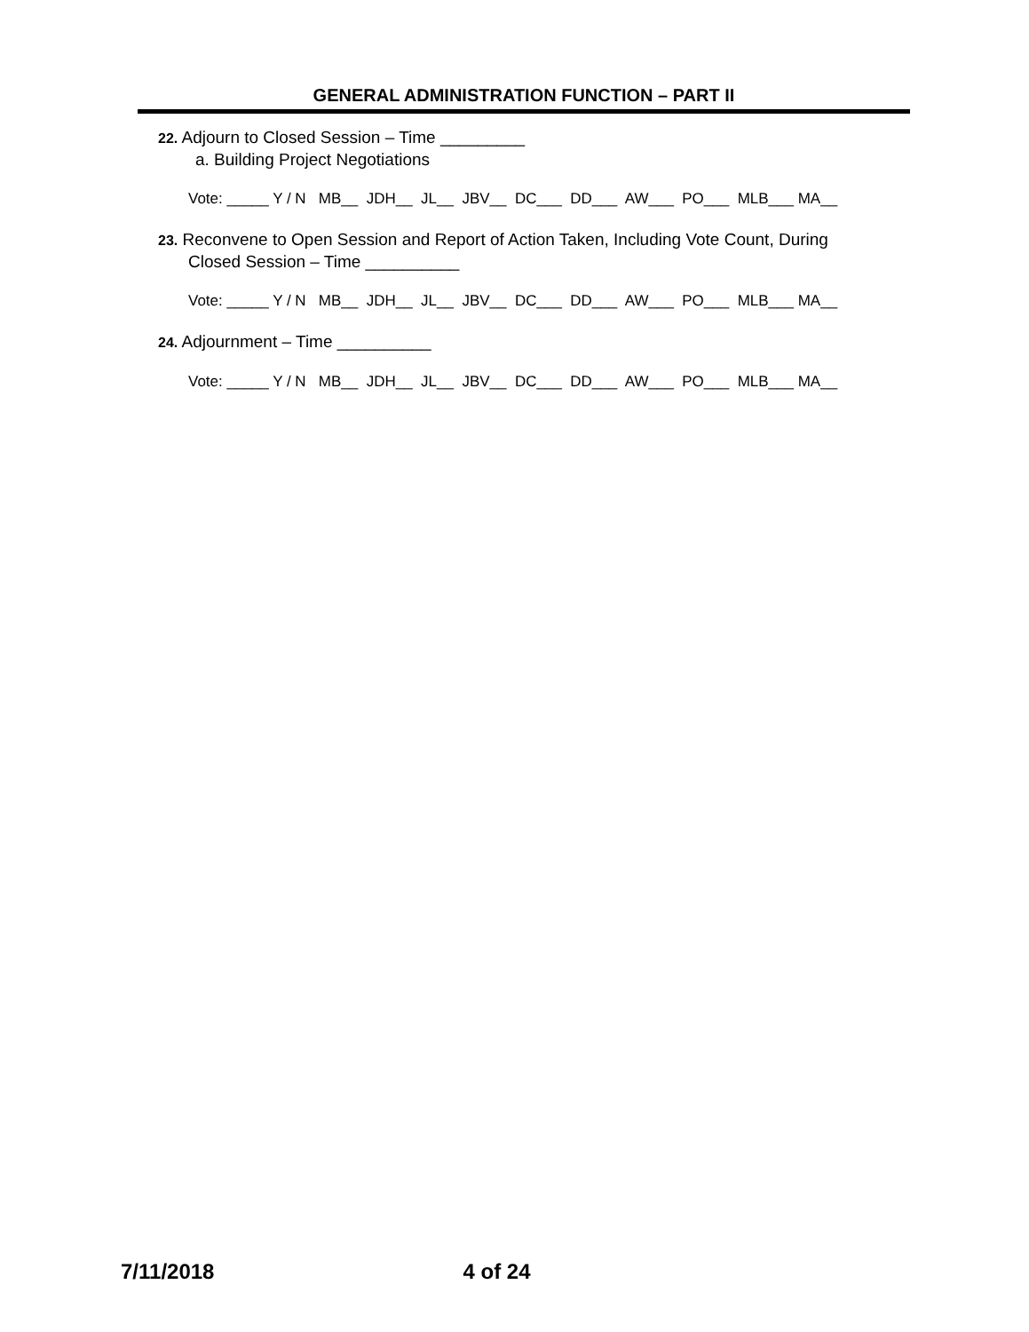GENERAL ADMINISTRATION FUNCTION – PART II
22. Adjourn to Closed Session – Time _________
a. Building Project Negotiations
Vote: _____ Y / N MB__ JDH__ JL__ JBV__ DC___ DD___ AW___ PO___ MLB___ MA__
23. Reconvene to Open Session and Report of Action Taken, Including Vote Count, During
Closed Session – Time __________
Vote: _____ Y / N MB__ JDH__ JL__ JBV__ DC___ DD___ AW___ PO___ MLB___ MA__
24. Adjournment – Time __________
Vote: _____ Y / N MB__ JDH__ JL__ JBV__ DC___ DD___ AW___ PO___ MLB___ MA__
7/11/2018 4 of 24